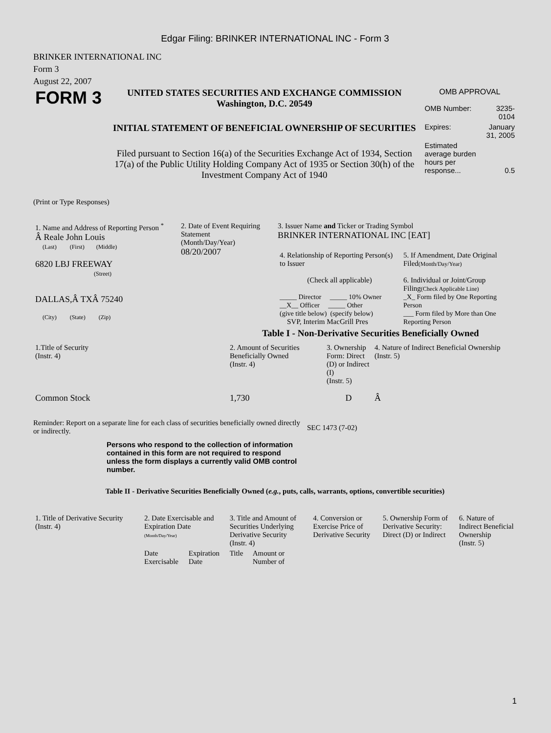Edgar Filing: BRINKER INTERNATIONAL INC - Form 3
BRINKER INTERNATIONAL INC
Form 3
August 22, 2007
FORM 3
UNITED STATES SECURITIES AND EXCHANGE COMMISSION
Washington, D.C. 20549
INITIAL STATEMENT OF BENEFICIAL OWNERSHIP OF SECURITIES
Filed pursuant to Section 16(a) of the Securities Exchange Act of 1934, Section 17(a) of the Public Utility Holding Company Act of 1935 or Section 30(h) of the Investment Company Act of 1940
OMB APPROVAL
| OMB Number: | 3235-0104 |
| Expires: | January 31, 2005 |
| Estimated average burden hours per response... | 0.5 |
(Print or Type Responses)
| 1. Name and Address of Reporting Person <sup>*</sup> Â Reale John Louis (Last) (First) (Middle) 6820 LBJ FREEWAY (Street) DALLAS,Â TXÂ 75240 (City) (State) (Zip) | 2. Date of Event Requiring Statement (Month/Day/Year) 08/20/2007 | 3. Issuer Name and Ticker or Trading Symbol BRINKER INTERNATIONAL INC [EAT] / 4. Relationship of Reporting Person(s) to Issuer (Check all applicable) _____ Director _____ 10% Owner __X__ Officer _____ Other (give title below) (specify below) SVP, Interim MacGrill Pres / 5. If Amendment, Date Original Filed (Month/Day/Year) 6. Individual or Joint/Group Filing (Check Applicable Line) _X_ Form filed by One Reporting Person ___ Form filed by More than One Reporting Person / |
Table I - Non-Derivative Securities Beneficially Owned
| 1.Title of Security (Instr. 4) | 2. Amount of Securities Beneficially Owned (Instr. 4) | 3. Ownership Form: Direct (D) or Indirect (I) (Instr. 5) | 4. Nature of Indirect Beneficial Ownership (Instr. 5) |
| --- | --- | --- | --- |
| Common Stock | 1,730 | D | Â |
Reminder: Report on a separate line for each class of securities beneficially owned directly or indirectly.
SEC 1473 (7-02)
Persons who respond to the collection of information contained in this form are not required to respond unless the form displays a currently valid OMB control number.
Table II - Derivative Securities Beneficially Owned (e.g., puts, calls, warrants, options, convertible securities)
| 1. Title of Derivative Security (Instr. 4) | 2. Date Exercisable and Expiration Date (Month/Day/Year) | | 3. Title and Amount of Securities Underlying Derivative Security (Instr. 4) | | 4. Conversion or Exercise Price of Derivative Security | 5. Ownership Form of Derivative Security: Direct (D) or Indirect | 6. Nature of Indirect Beneficial Ownership (Instr. 5) |
| --- | --- | --- | --- | --- | --- | --- | --- |
| | Date Exercisable | Expiration Date | Title | Amount or Number of | | | |
1